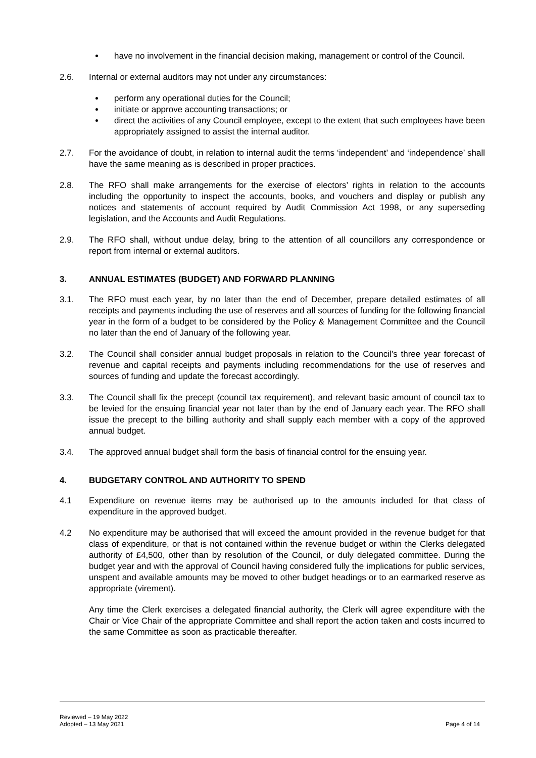have no involvement in the financial decision making, management or control of the Council.
2.6. Internal or external auditors may not under any circumstances:
perform any operational duties for the Council;
initiate or approve accounting transactions; or
direct the activities of any Council employee, except to the extent that such employees have been appropriately assigned to assist the internal auditor.
2.7. For the avoidance of doubt, in relation to internal audit the terms ‘independent’ and ‘independence’ shall have the same meaning as is described in proper practices.
2.8. The RFO shall make arrangements for the exercise of electors’ rights in relation to the accounts including the opportunity to inspect the accounts, books, and vouchers and display or publish any notices and statements of account required by Audit Commission Act 1998, or any superseding legislation, and the Accounts and Audit Regulations.
2.9. The RFO shall, without undue delay, bring to the attention of all councillors any correspondence or report from internal or external auditors.
3. ANNUAL ESTIMATES (BUDGET) AND FORWARD PLANNING
3.1. The RFO must each year, by no later than the end of December, prepare detailed estimates of all receipts and payments including the use of reserves and all sources of funding for the following financial year in the form of a budget to be considered by the Policy & Management Committee and the Council no later than the end of January of the following year.
3.2. The Council shall consider annual budget proposals in relation to the Council’s three year forecast of revenue and capital receipts and payments including recommendations for the use of reserves and sources of funding and update the forecast accordingly.
3.3. The Council shall fix the precept (council tax requirement), and relevant basic amount of council tax to be levied for the ensuing financial year not later than by the end of January each year. The RFO shall issue the precept to the billing authority and shall supply each member with a copy of the approved annual budget.
3.4. The approved annual budget shall form the basis of financial control for the ensuing year.
4. BUDGETARY CONTROL AND AUTHORITY TO SPEND
4.1 Expenditure on revenue items may be authorised up to the amounts included for that class of expenditure in the approved budget.
4.2 No expenditure may be authorised that will exceed the amount provided in the revenue budget for that class of expenditure, or that is not contained within the revenue budget or within the Clerks delegated authority of £4,500, other than by resolution of the Council, or duly delegated committee. During the budget year and with the approval of Council having considered fully the implications for public services, unspent and available amounts may be moved to other budget headings or to an earmarked reserve as appropriate (virement).
Any time the Clerk exercises a delegated financial authority, the Clerk will agree expenditure with the Chair or Vice Chair of the appropriate Committee and shall report the action taken and costs incurred to the same Committee as soon as practicable thereafter.
Reviewed – 19 May 2022
Adopted – 13 May 2021
Page 4 of 14